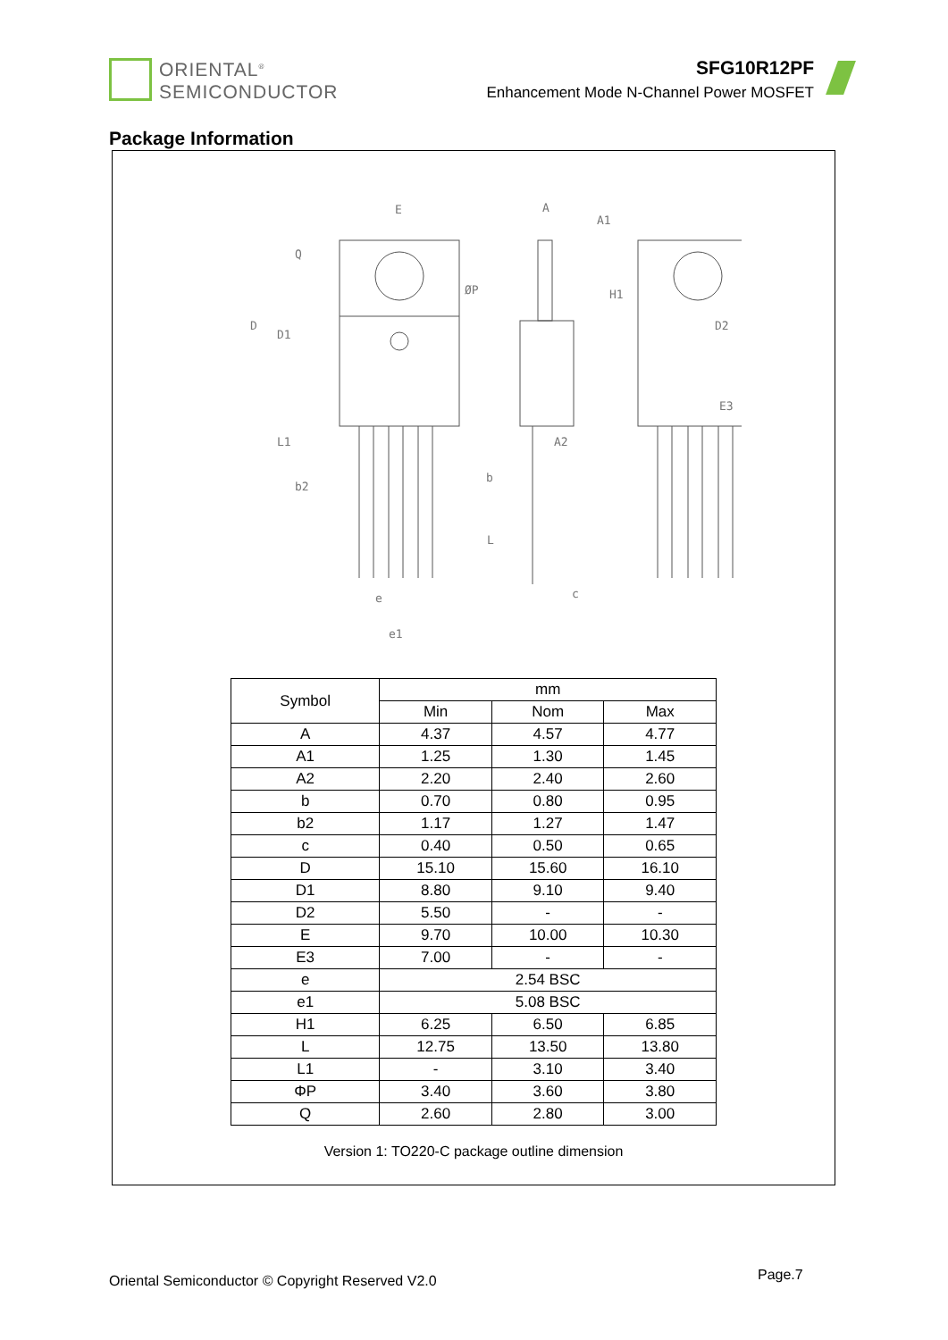ORIENTAL<sup>®</sup>
SEMICONDUCTOR
SFG10R12PF
Enhancement Mode N-Channel Power MOSFET
Package Information
E
A
A1
H1
D
D1
L1
b2
b
L
A2
D2
E3
e
e1
c
Q
ØP
| Symbol | mm | | |
| | Min | Nom | Max |
| A | 4.37 | 4.57 | 4.77 |
| A1 | 1.25 | 1.30 | 1.45 |
| A2 | 2.20 | 2.40 | 2.60 |
| b | 0.70 | 0.80 | 0.95 |
| b2 | 1.17 | 1.27 | 1.47 |
| c | 0.40 | 0.50 | 0.65 |
| D | 15.10 | 15.60 | 16.10 |
| D1 | 8.80 | 9.10 | 9.40 |
| D2 | 5.50 | - | - |
| E | 9.70 | 10.00 | 10.30 |
| E3 | 7.00 | - | - |
| e | 2.54 BSC | | |
| e1 | 5.08 BSC | | |
| H1 | 6.25 | 6.50 | 6.85 |
| L | 12.75 | 13.50 | 13.80 |
| L1 | - | 3.10 | 3.40 |
| ΦP | 3.40 | 3.60 | 3.80 |
| Q | 2.60 | 2.80 | 3.00 |
Version 1: TO220-C package outline dimension
Oriental Semiconductor © Copyright Reserved V2.0
Page.7